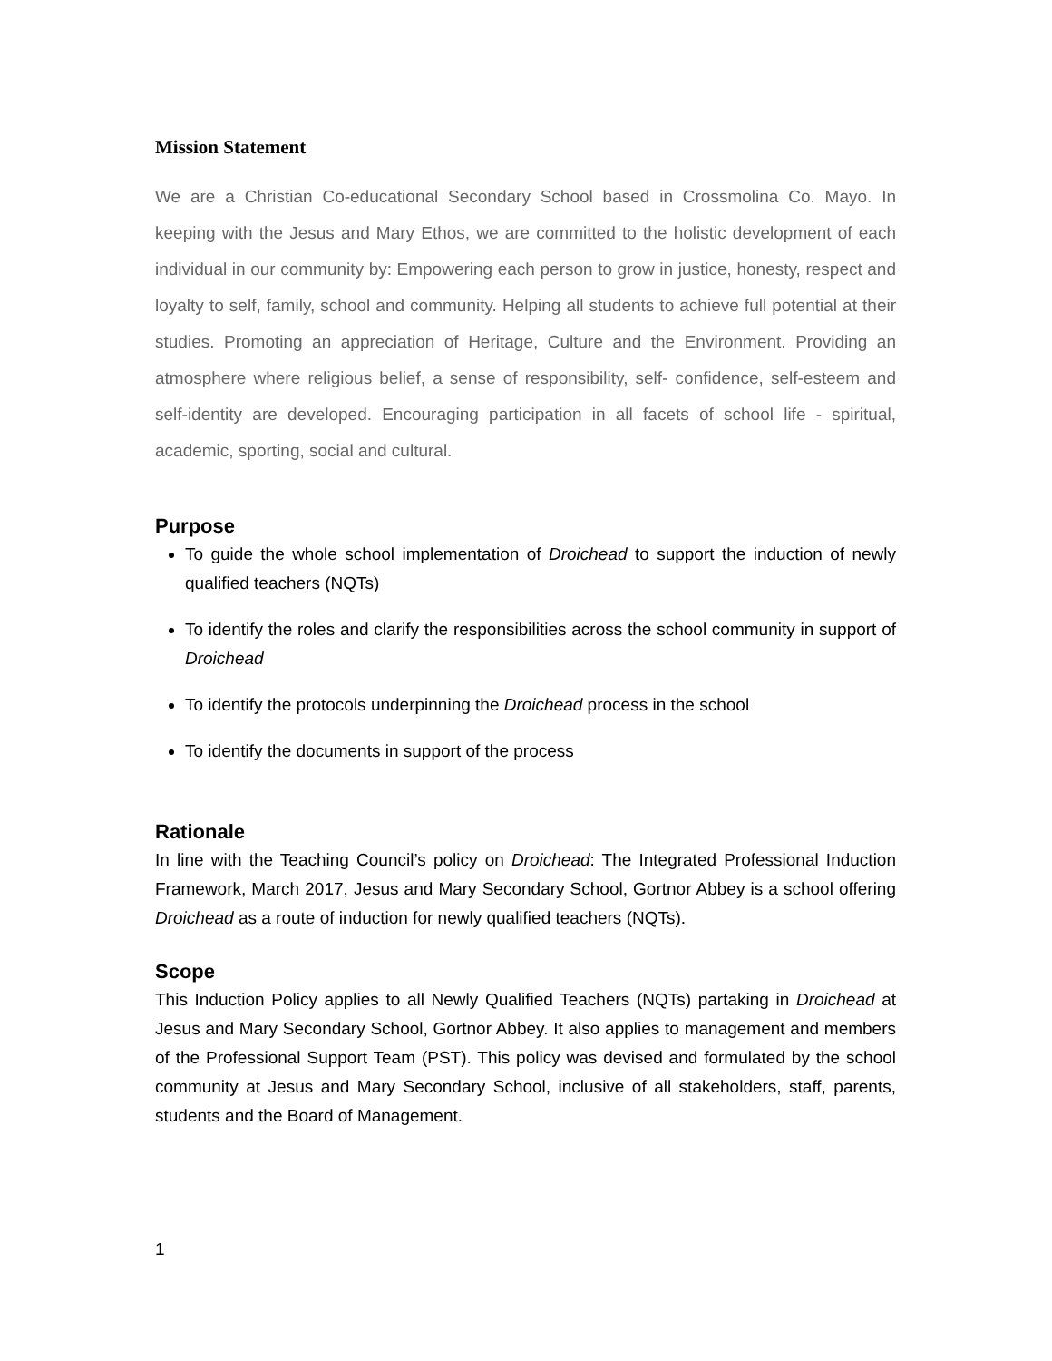Mission Statement
We are a Christian Co-educational Secondary School based in Crossmolina Co. Mayo. In keeping with the Jesus and Mary Ethos, we are committed to the holistic development of each individual in our community by: Empowering each person to grow in justice, honesty, respect and loyalty to self, family, school and community. Helping all students to achieve full potential at their studies. Promoting an appreciation of Heritage, Culture and the Environment. Providing an atmosphere where religious belief, a sense of responsibility, self- confidence, self-esteem and self-identity are developed. Encouraging participation in all facets of school life - spiritual, academic, sporting, social and cultural.
Purpose
To guide the whole school implementation of Droichead to support the induction of newly qualified teachers (NQTs)
To identify the roles and clarify the responsibilities across the school community in support of Droichead
To identify the protocols underpinning the Droichead process in the school
To identify the documents in support of the process
Rationale
In line with the Teaching Council’s policy on Droichead: The Integrated Professional Induction Framework, March 2017, Jesus and Mary Secondary School, Gortnor Abbey is a school offering Droichead as a route of induction for newly qualified teachers (NQTs).
Scope
This Induction Policy applies to all Newly Qualified Teachers (NQTs) partaking in Droichead at Jesus and Mary Secondary School, Gortnor Abbey. It also applies to management and members of the Professional Support Team (PST). This policy was devised and formulated by the school community at Jesus and Mary Secondary School, inclusive of all stakeholders, staff, parents, students and the Board of Management.
1